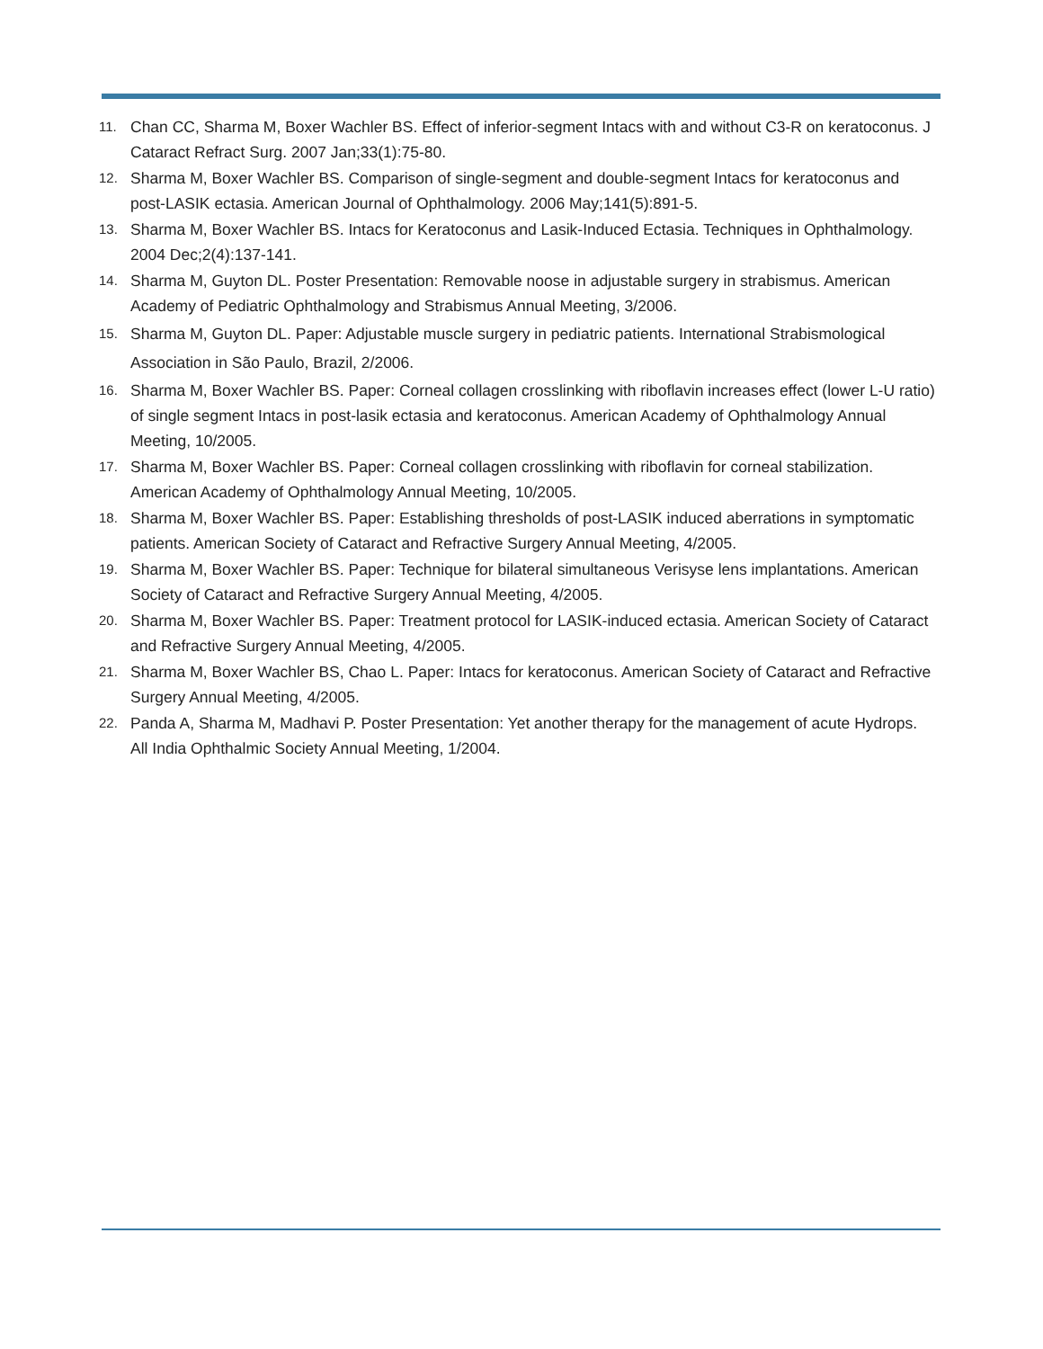11. Chan CC, Sharma M, Boxer Wachler BS. Effect of inferior-segment Intacs with and without C3-R on keratoconus. J Cataract Refract Surg. 2007 Jan;33(1):75-80.
12. Sharma M, Boxer Wachler BS. Comparison of single-segment and double-segment Intacs for keratoconus and post-LASIK ectasia. American Journal of Ophthalmology. 2006 May;141(5):891-5.
13. Sharma M, Boxer Wachler BS. Intacs for Keratoconus and Lasik-Induced Ectasia. Techniques in Ophthalmology. 2004 Dec;2(4):137-141.
14. Sharma M, Guyton DL. Poster Presentation: Removable noose in adjustable surgery in strabismus. American Academy of Pediatric Ophthalmology and Strabismus Annual Meeting, 3/2006.
15. Sharma M, Guyton DL. Paper: Adjustable muscle surgery in pediatric patients. International Strabismological Association in São Paulo, Brazil, 2/2006.
16. Sharma M, Boxer Wachler BS. Paper: Corneal collagen crosslinking with riboflavin increases effect (lower L-U ratio) of single segment Intacs in post-lasik ectasia and keratoconus. American Academy of Ophthalmology Annual Meeting, 10/2005.
17. Sharma M, Boxer Wachler BS. Paper: Corneal collagen crosslinking with riboflavin for corneal stabilization. American Academy of Ophthalmology Annual Meeting, 10/2005.
18. Sharma M, Boxer Wachler BS. Paper: Establishing thresholds of post-LASIK induced aberrations in symptomatic patients. American Society of Cataract and Refractive Surgery Annual Meeting, 4/2005.
19. Sharma M, Boxer Wachler BS. Paper: Technique for bilateral simultaneous Verisyse lens implantations. American Society of Cataract and Refractive Surgery Annual Meeting, 4/2005.
20. Sharma M, Boxer Wachler BS. Paper: Treatment protocol for LASIK-induced ectasia. American Society of Cataract and Refractive Surgery Annual Meeting, 4/2005.
21. Sharma M, Boxer Wachler BS, Chao L. Paper: Intacs for keratoconus. American Society of Cataract and Refractive Surgery Annual Meeting, 4/2005.
22. Panda A, Sharma M, Madhavi P. Poster Presentation: Yet another therapy for the management of acute Hydrops. All India Ophthalmic Society Annual Meeting, 1/2004.